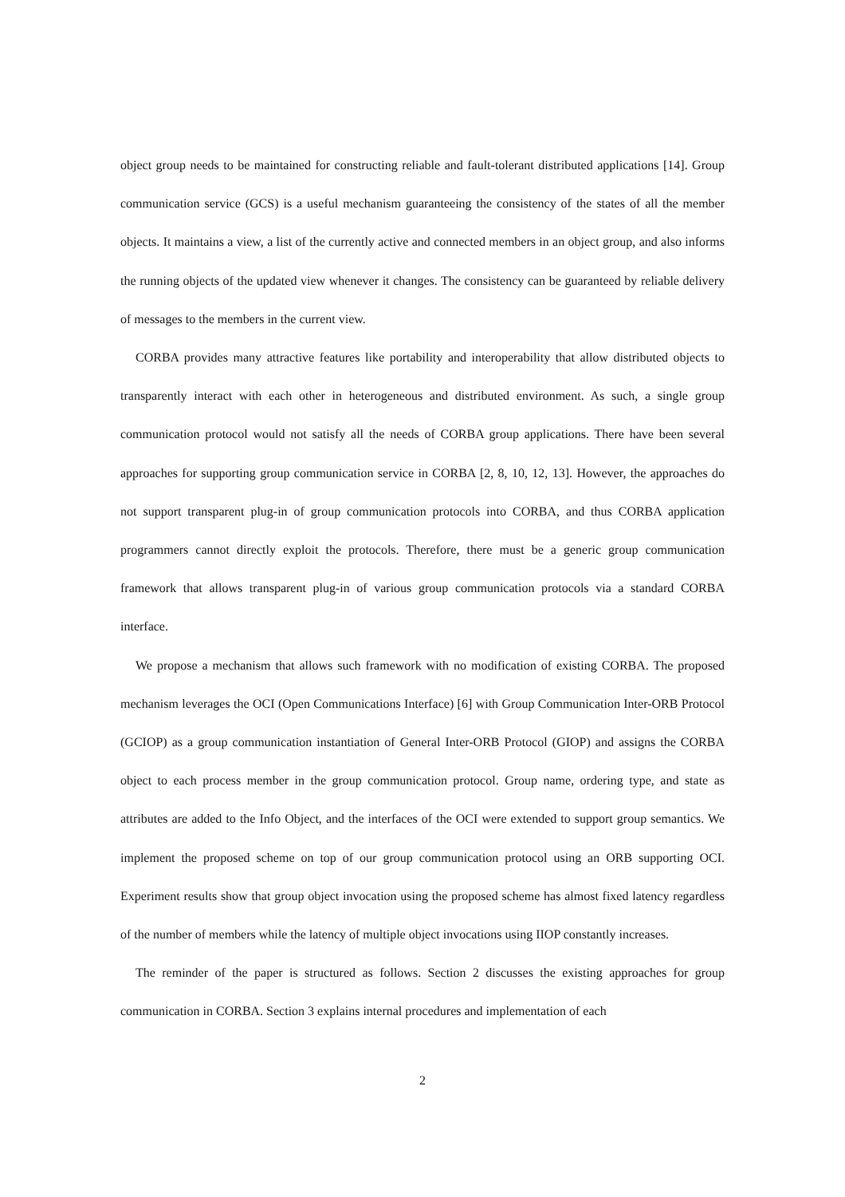object group needs to be maintained for constructing reliable and fault-tolerant distributed applications [14]. Group communication service (GCS) is a useful mechanism guaranteeing the consistency of the states of all the member objects. It maintains a view, a list of the currently active and connected members in an object group, and also informs the running objects of the updated view whenever it changes. The consistency can be guaranteed by reliable delivery of messages to the members in the current view.
CORBA provides many attractive features like portability and interoperability that allow distributed objects to transparently interact with each other in heterogeneous and distributed environment. As such, a single group communication protocol would not satisfy all the needs of CORBA group applications. There have been several approaches for supporting group communication service in CORBA [2, 8, 10, 12, 13]. However, the approaches do not support transparent plug-in of group communication protocols into CORBA, and thus CORBA application programmers cannot directly exploit the protocols. Therefore, there must be a generic group communication framework that allows transparent plug-in of various group communication protocols via a standard CORBA interface.
We propose a mechanism that allows such framework with no modification of existing CORBA. The proposed mechanism leverages the OCI (Open Communications Interface) [6] with Group Communication Inter-ORB Protocol (GCIOP) as a group communication instantiation of General Inter-ORB Protocol (GIOP) and assigns the CORBA object to each process member in the group communication protocol. Group name, ordering type, and state as attributes are added to the Info Object, and the interfaces of the OCI were extended to support group semantics. We implement the proposed scheme on top of our group communication protocol using an ORB supporting OCI. Experiment results show that group object invocation using the proposed scheme has almost fixed latency regardless of the number of members while the latency of multiple object invocations using IIOP constantly increases.
The reminder of the paper is structured as follows. Section 2 discusses the existing approaches for group communication in CORBA. Section 3 explains internal procedures and implementation of each
2